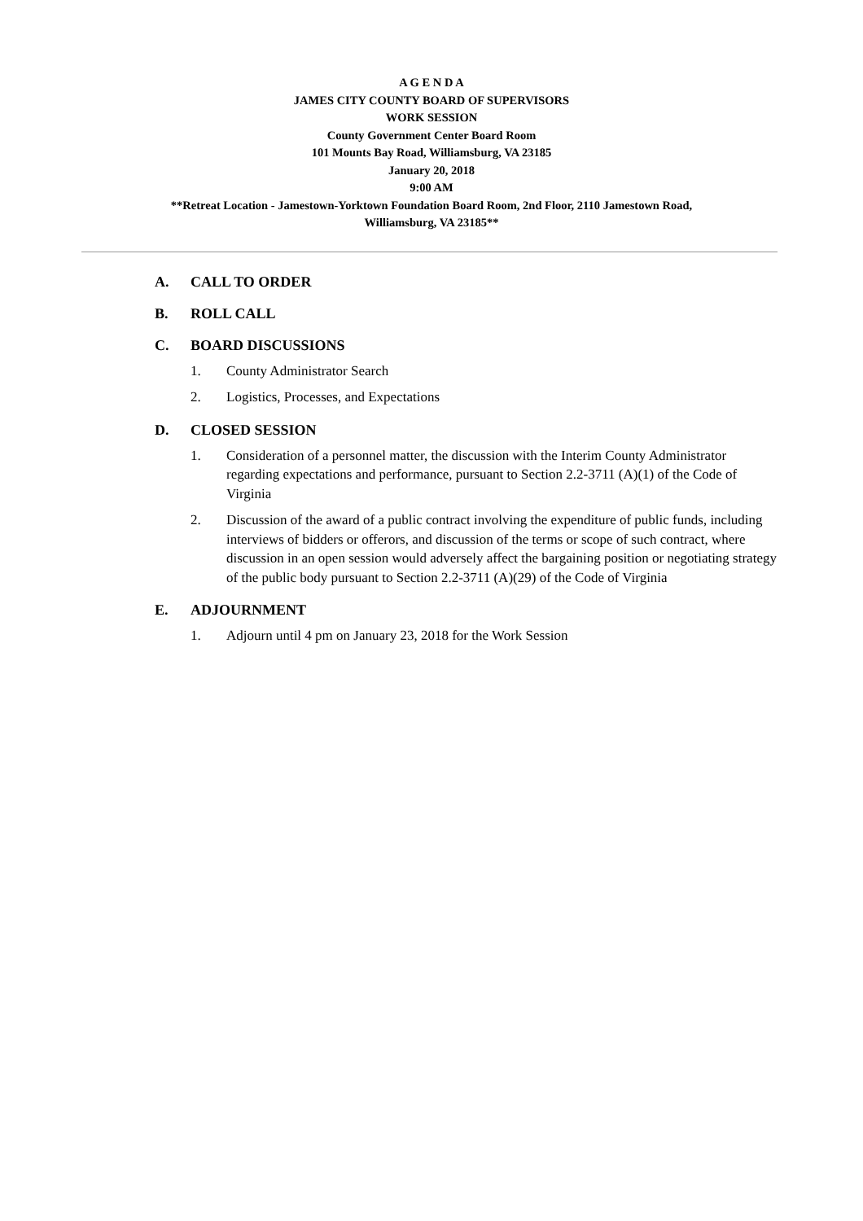A G E N D A
JAMES CITY COUNTY BOARD OF SUPERVISORS
WORK SESSION
County Government Center Board Room
101 Mounts Bay Road, Williamsburg, VA 23185
January 20, 2018
9:00 AM
**Retreat Location - Jamestown-Yorktown Foundation Board Room, 2nd Floor, 2110 Jamestown Road,
Williamsburg, VA 23185**
A. CALL TO ORDER
B. ROLL CALL
C. BOARD DISCUSSIONS
1. County Administrator Search
2. Logistics, Processes, and Expectations
D. CLOSED SESSION
1. Consideration of a personnel matter, the discussion with the Interim County Administrator regarding expectations and performance, pursuant to Section 2.2-3711 (A)(1) of the Code of Virginia
2. Discussion of the award of a public contract involving the expenditure of public funds, including interviews of bidders or offerors, and discussion of the terms or scope of such contract, where discussion in an open session would adversely affect the bargaining position or negotiating strategy of the public body pursuant to Section 2.2-3711 (A)(29) of the Code of Virginia
E. ADJOURNMENT
1. Adjourn until 4 pm on January 23, 2018 for the Work Session